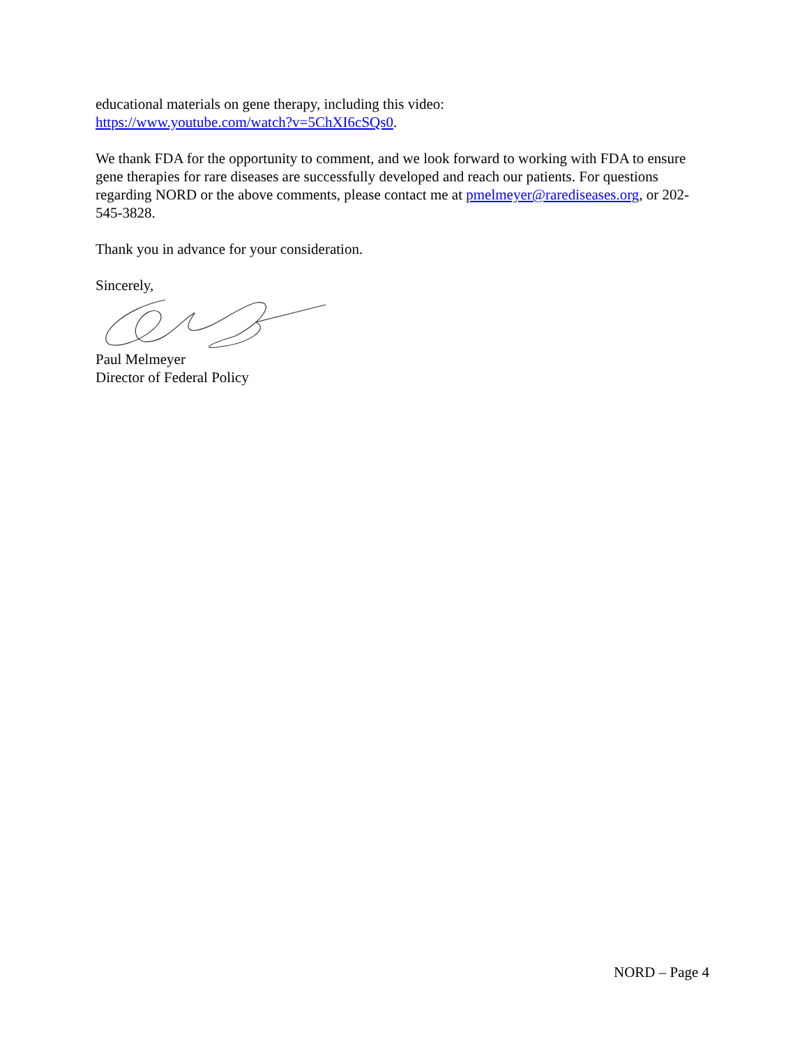educational materials on gene therapy, including this video:
https://www.youtube.com/watch?v=5ChXI6cSQs0.
We thank FDA for the opportunity to comment, and we look forward to working with FDA to ensure gene therapies for rare diseases are successfully developed and reach our patients. For questions regarding NORD or the above comments, please contact me at pmelmeyer@rarediseases.org, or 202-545-3828.
Thank you in advance for your consideration.
Sincerely,
Paul Melmeyer
Director of Federal Policy
NORD – Page 4